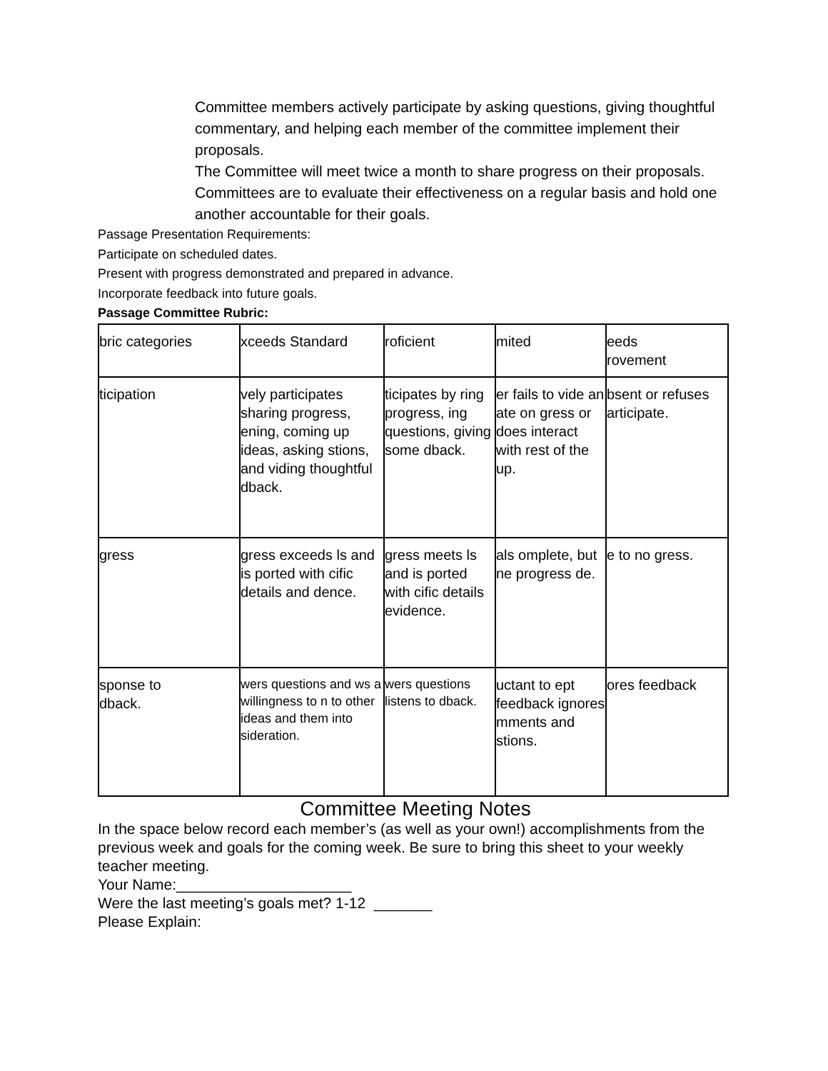Committee members actively participate by asking questions, giving thoughtful commentary, and helping each member of the committee implement their proposals.
The Committee will meet twice a month to share progress on their proposals.
Committees are to evaluate their effectiveness on a regular basis and hold one another accountable for their goals.
Passage Presentation Requirements:
Participate on scheduled dates.
Present with progress demonstrated and prepared in advance.
Incorporate feedback into future goals.
Passage Committee Rubric:
| bric categories | xceeds Standard | roficient | mited | eeds rovement |
| ticipation | vely participates sharing progress, ening, coming up ideas, asking stions, and viding thoughtful dback. | ticipates by ring progress, ing questions, giving some dback. | er fails to vide an ate on gress or does interact with rest of the up. | bsent or refuses articipate. |
| gress | gress exceeds ls and is ported with cific details and dence. | gress meets ls and is ported with cific details evidence. | als omplete, but ne progress de. | e to no gress. |
| sponse to dback. | wers questions and ws a willingness to n to other ideas and them into sideration. | wers questions listens to dback. | uctant to ept feedback ignores mments and stions. | ores feedback |
Committee Meeting Notes
In the space below record each member’s (as well as your own!) accomplishments from the previous week and goals for the coming week. Be sure to bring this sheet to your weekly teacher meeting.
Your Name:_____________________
Were the last meeting’s goals met? 1-12 _______
Please Explain: